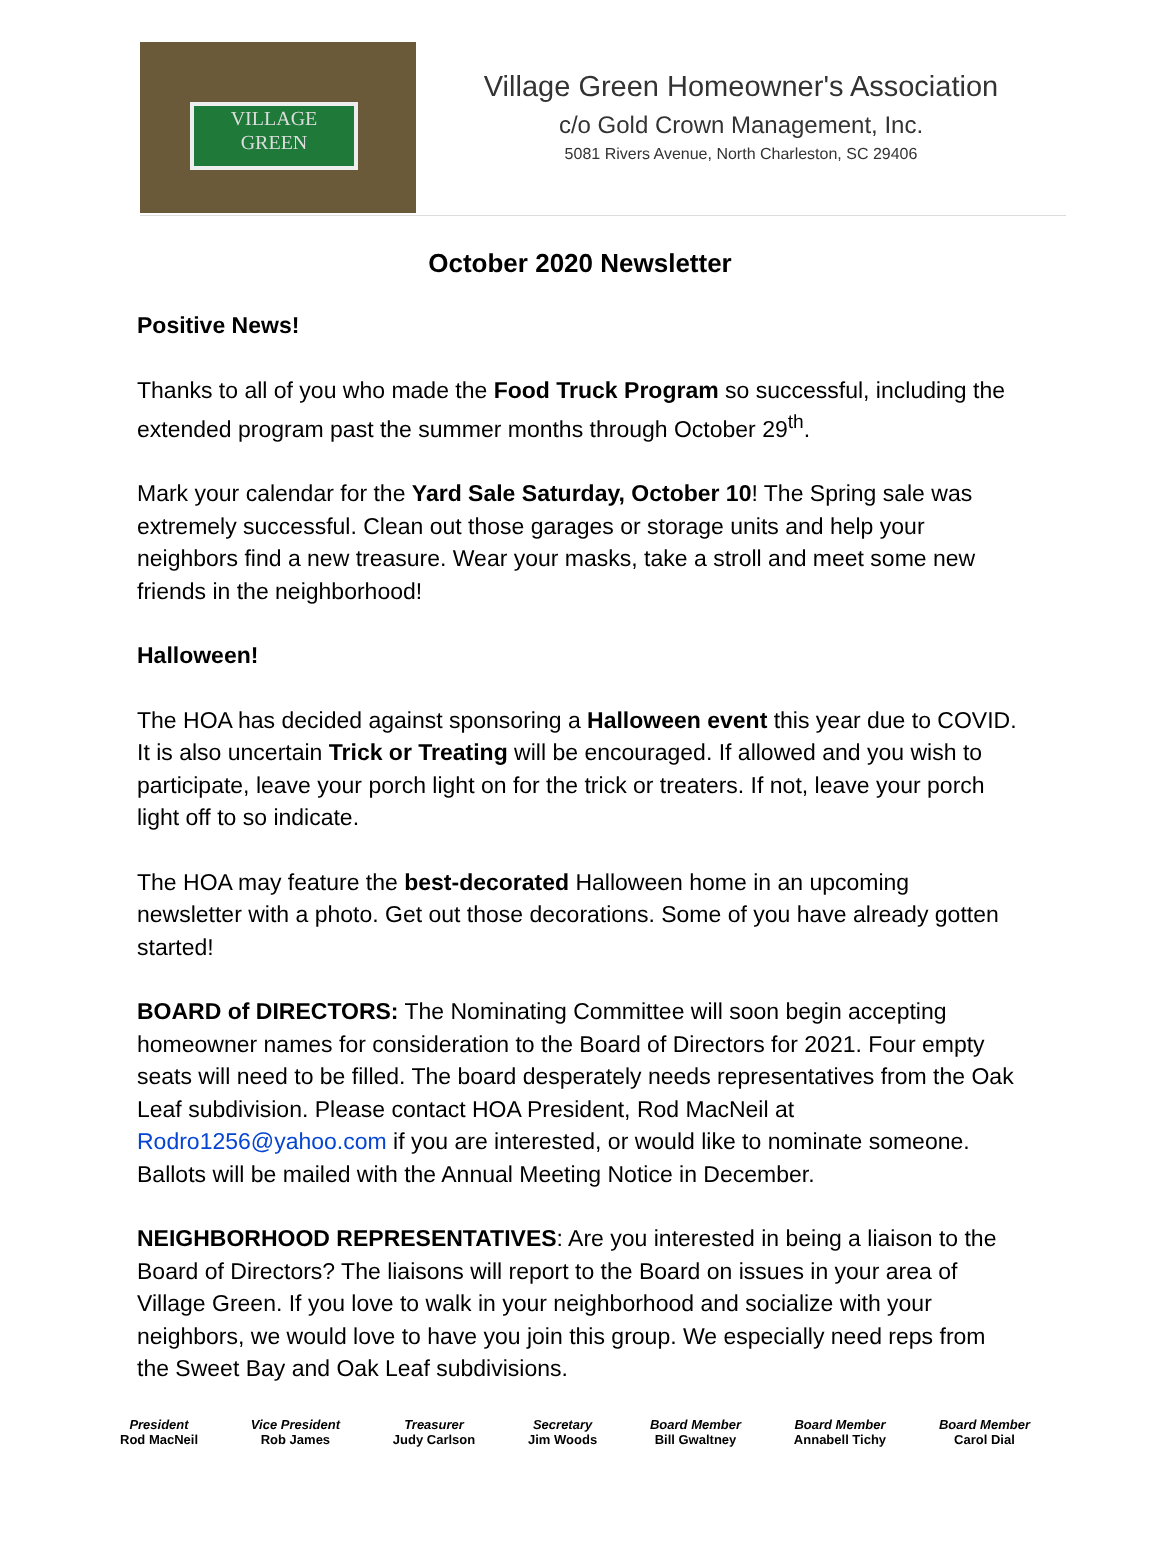VILLAGE
GREEN
Village Green Homeowner's Association
c/o Gold Crown Management, Inc.
5081 Rivers Avenue, North Charleston, SC 29406
October 2020 Newsletter
Positive News!
Thanks to all of you who made the Food Truck Program so successful, including the extended program past the summer months through October 29<sup>th</sup>.
Mark your calendar for the Yard Sale Saturday, October 10! The Spring sale was extremely successful. Clean out those garages or storage units and help your neighbors find a new treasure. Wear your masks, take a stroll and meet some new friends in the neighborhood!
Halloween!
The HOA has decided against sponsoring a Halloween event this year due to COVID. It is also uncertain Trick or Treating will be encouraged. If allowed and you wish to participate, leave your porch light on for the trick or treaters. If not, leave your porch light off to so indicate.
The HOA may feature the best-decorated Halloween home in an upcoming newsletter with a photo. Get out those decorations. Some of you have already gotten started!
BOARD of DIRECTORS: The Nominating Committee will soon begin accepting homeowner names for consideration to the Board of Directors for 2021. Four empty seats will need to be filled. The board desperately needs representatives from the Oak Leaf subdivision. Please contact HOA President, Rod MacNeil at Rodro1256@yahoo.com if you are interested, or would like to nominate someone. Ballots will be mailed with the Annual Meeting Notice in December.
NEIGHBORHOOD REPRESENTATIVES: Are you interested in being a liaison to the Board of Directors? The liaisons will report to the Board on issues in your area of Village Green. If you love to walk in your neighborhood and socialize with your neighbors, we would love to have you join this group. We especially need reps from the Sweet Bay and Oak Leaf subdivisions.
President
Rod MacNeil
Vice President
Rob James
Treasurer
Judy Carlson
Secretary
Jim Woods
Board Member
Bill Gwaltney
Board Member
Annabell Tichy
Board Member
Carol Dial